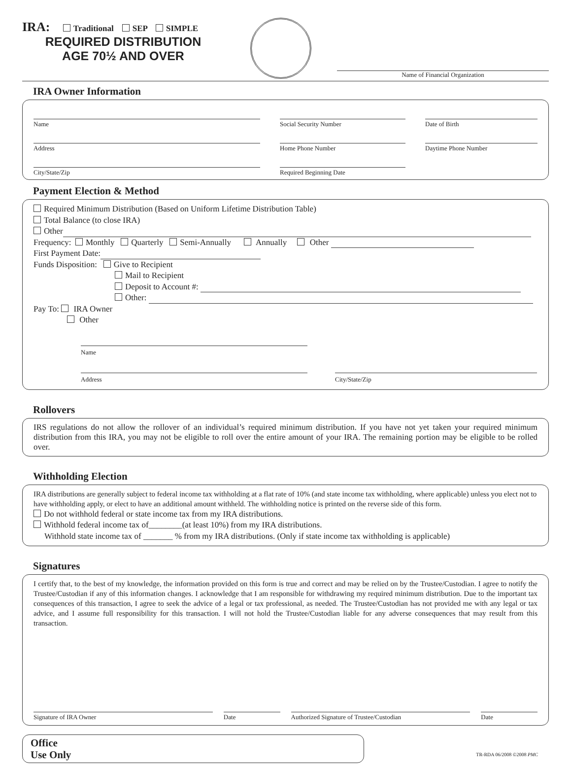IRA: Traditional SEP SIMPLE
REQUIRED DISTRIBUTION
AGE 70½ AND OVER
Name of Financial Organization
IRA Owner Information
Name Social Security Number Date of Birth
Address Home Phone Number Daytime Phone Number
City/State/Zip Required Beginning Date
Payment Election & Method
Required Minimum Distribution (Based on Uniform Lifetime Distribution Table)
Total Balance (to close IRA)
Other
Frequency: Monthly Quarterly Semi-Annually Annually Other
First Payment Date:
Funds Disposition: Give to Recipient
Mail to Recipient
Deposit to Account #:
Other:
Pay To: IRA Owner
Other
Name
Address City/State/Zip
Rollovers
IRS regulations do not allow the rollover of an individual’s required minimum distribution. If you have not yet taken your required minimum distribution from this IRA, you may not be eligible to roll over the entire amount of your IRA. The remaining portion may be eligible to be rolled over.
Withholding Election
IRA distributions are generally subject to federal income tax withholding at a flat rate of 10% (and state income tax withholding, where applicable) unless you elect not to have withholding apply, or elect to have an additional amount withheld. The withholding notice is printed on the reverse side of this form.
Do not withhold federal or state income tax from my IRA distributions.
Withhold federal income tax of________(at least 10%) from my IRA distributions.
Withhold state income tax of _______ % from my IRA distributions. (Only if state income tax withholding is applicable)
Signatures
I certify that, to the best of my knowledge, the information provided on this form is true and correct and may be relied on by the Trustee/Custodian. I agree to notify the Trustee/Custodian if any of this information changes. I acknowledge that I am responsible for withdrawing my required minimum distribution. Due to the important tax consequences of this transaction, I agree to seek the advice of a legal or tax professional, as needed. The Trustee/Custodian has not provided me with any legal or tax advice, and I assume full responsibility for this transaction. I will not hold the Trustee/Custodian liable for any adverse consequences that may result from this transaction.
Signature of IRA Owner Date Authorized Signature of Trustee/Custodian Date
Office
Use Only
TR-RDA 06/2008 ©2008 PMC